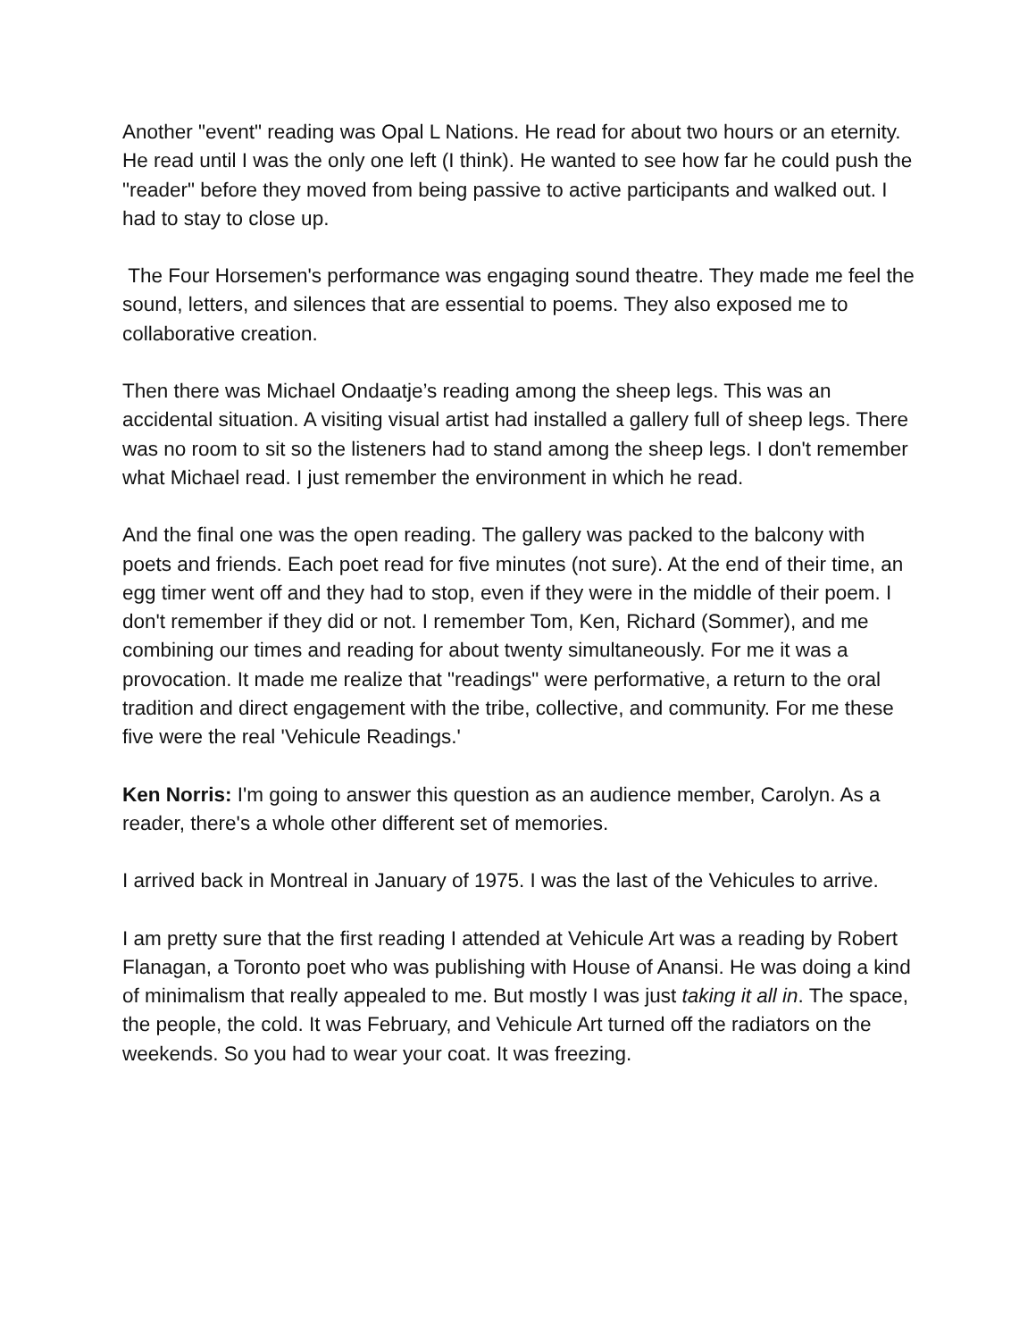Another "event" reading was Opal L Nations. He read for about two hours or an eternity. He read until I was the only one left (I think). He wanted to see how far he could push the "reader" before they moved from being passive to active participants and walked out. I had to stay to close up.
The Four Horsemen's performance was engaging sound theatre. They made me feel the sound, letters, and silences that are essential to poems. They also exposed me to collaborative creation.
Then there was Michael Ondaatje’s reading among the sheep legs. This was an accidental situation. A visiting visual artist had installed a gallery full of sheep legs. There was no room to sit so the listeners had to stand among the sheep legs. I don't remember what Michael read. I just remember the environment in which he read.
And the final one was the open reading. The gallery was packed to the balcony with poets and friends. Each poet read for five minutes (not sure). At the end of their time, an egg timer went off and they had to stop, even if they were in the middle of their poem. I don't remember if they did or not. I remember Tom, Ken, Richard (Sommer), and me combining our times and reading for about twenty simultaneously. For me it was a provocation. It made me realize that "readings" were performative, a return to the oral tradition and direct engagement with the tribe, collective, and community. For me these five were the real 'Vehicule Readings.'
Ken Norris: I'm going to answer this question as an audience member, Carolyn. As a reader, there's a whole other different set of memories.
I arrived back in Montreal in January of 1975. I was the last of the Vehicules to arrive.
I am pretty sure that the first reading I attended at Vehicule Art was a reading by Robert Flanagan, a Toronto poet who was publishing with House of Anansi. He was doing a kind of minimalism that really appealed to me. But mostly I was just taking it all in. The space, the people, the cold. It was February, and Vehicule Art turned off the radiators on the weekends. So you had to wear your coat. It was freezing.